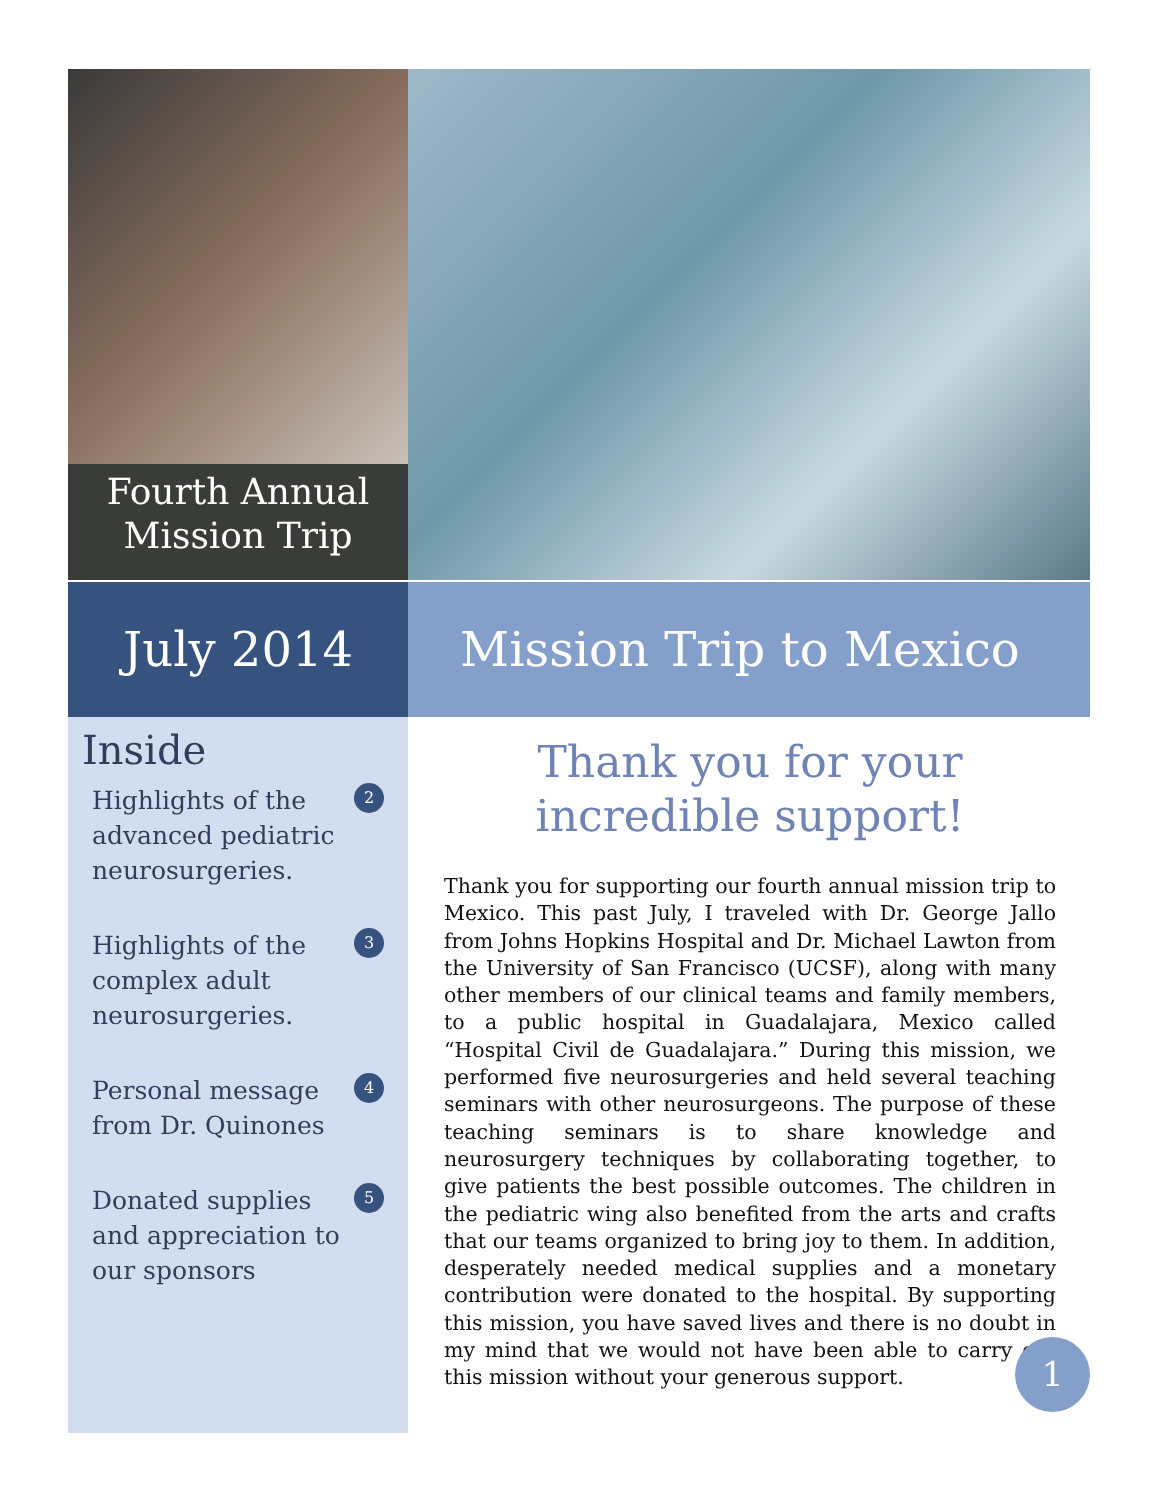Fourth Annual
Mission Trip
July 2014 Mission Trip to Mexico
Inside
Highlights of the advanced pediatric neurosurgeries. 2
Highlights of the complex adult neurosurgeries. 3
Personal message from Dr. Quinones 4
Donated supplies and appreciation to our sponsors 5
Thank you for your
incredible support!
Thank you for supporting our fourth annual mission trip to Mexico. This past July, I traveled with Dr. George Jallo from Johns Hopkins Hospital and Dr. Michael Lawton from the University of San Francisco (UCSF), along with many other members of our clinical teams and family members, to a public hospital in Guadalajara, Mexico called “Hospital Civil de Guadalajara.” During this mission, we performed five neurosurgeries and held several teaching seminars with other neurosurgeons. The purpose of these teaching seminars is to share knowledge and neurosurgery techniques by collaborating together, to give patients the best possible outcomes. The children in the pediatric wing also benefited from the arts and crafts that our teams organized to bring joy to them. In addition, desperately needed medical supplies and a monetary contribution were donated to the hospital. By supporting this mission, you have saved lives and there is no doubt in my mind that we would not have been able to carry out this mission without your generous support.
1